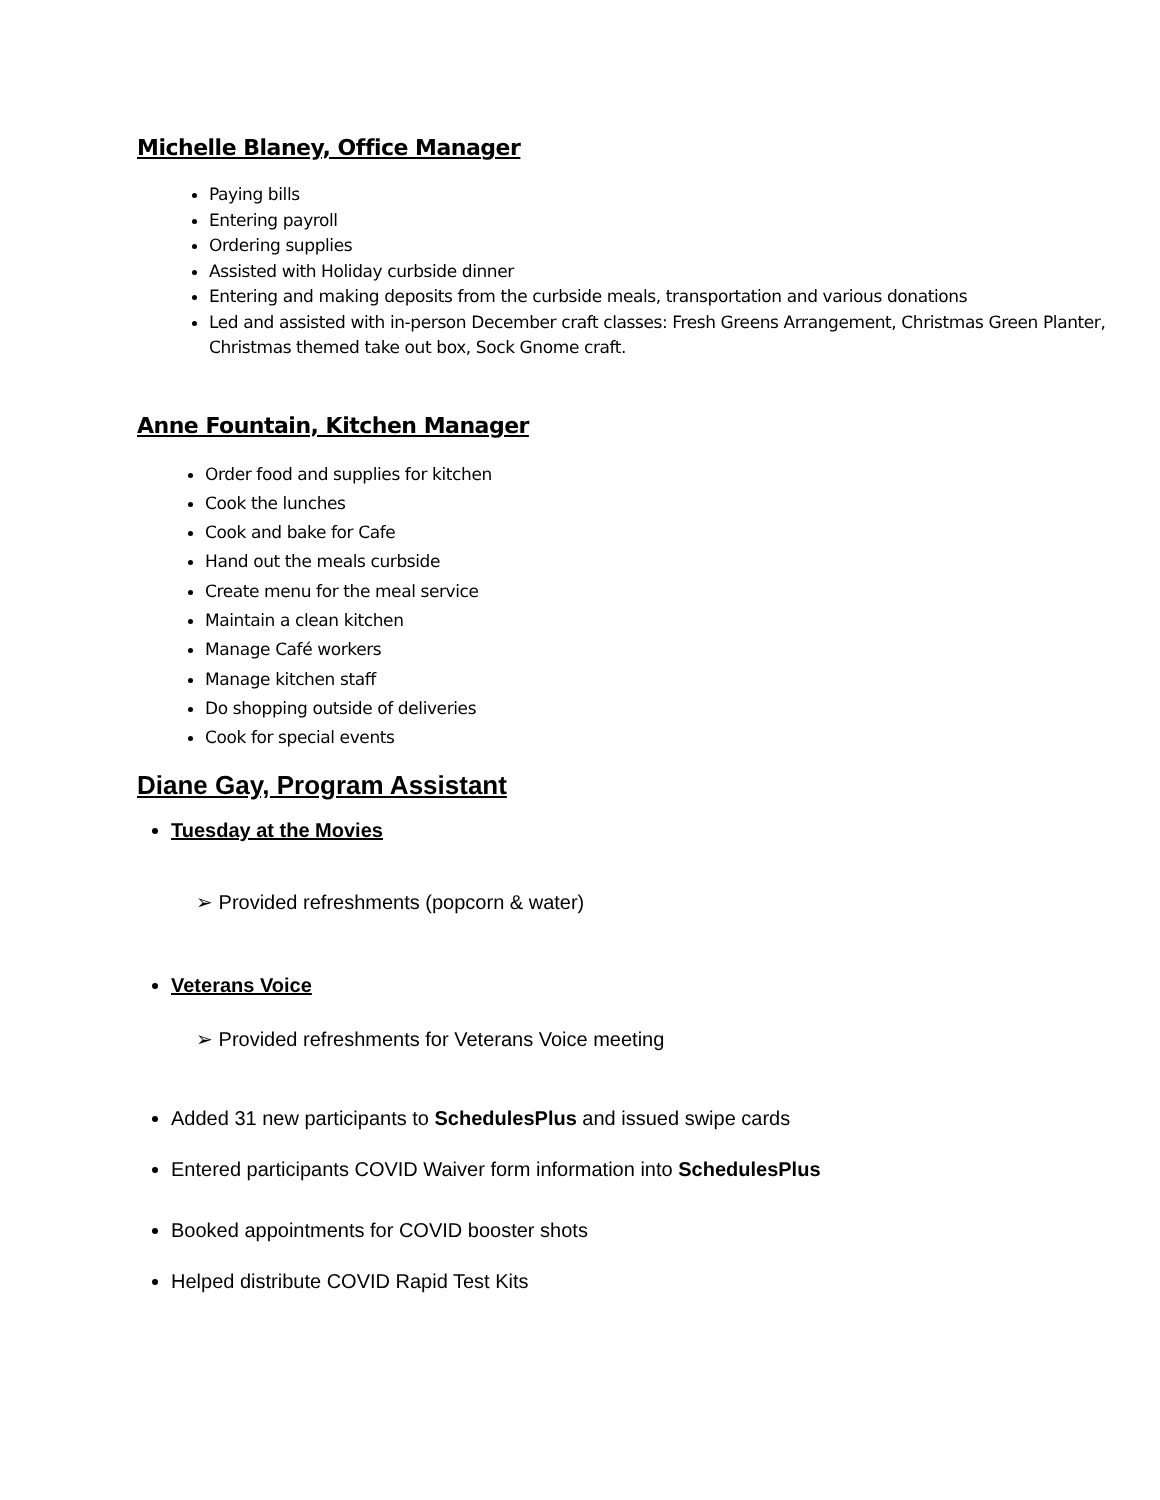Michelle Blaney, Office Manager
Paying bills
Entering payroll
Ordering supplies
Assisted with Holiday curbside dinner
Entering and making deposits from the curbside meals, transportation and various donations
Led and assisted with in-person December craft classes: Fresh Greens Arrangement, Christmas Green Planter, Christmas themed take out box, Sock Gnome craft.
Anne Fountain, Kitchen Manager
Order food and supplies for kitchen
Cook the lunches
Cook and bake for Cafe
Hand out the meals curbside
Create menu for the meal service
Maintain a clean kitchen
Manage Café workers
Manage kitchen staff
Do shopping outside of deliveries
Cook for special events
Diane Gay, Program Assistant
Tuesday at the Movies
➢ Provided refreshments (popcorn & water)
Veterans Voice
➢ Provided refreshments for Veterans Voice meeting
Added 31 new participants to SchedulesPlus and issued swipe cards
Entered participants COVID Waiver form information into SchedulesPlus
Booked appointments for COVID booster shots
Helped distribute COVID Rapid Test Kits